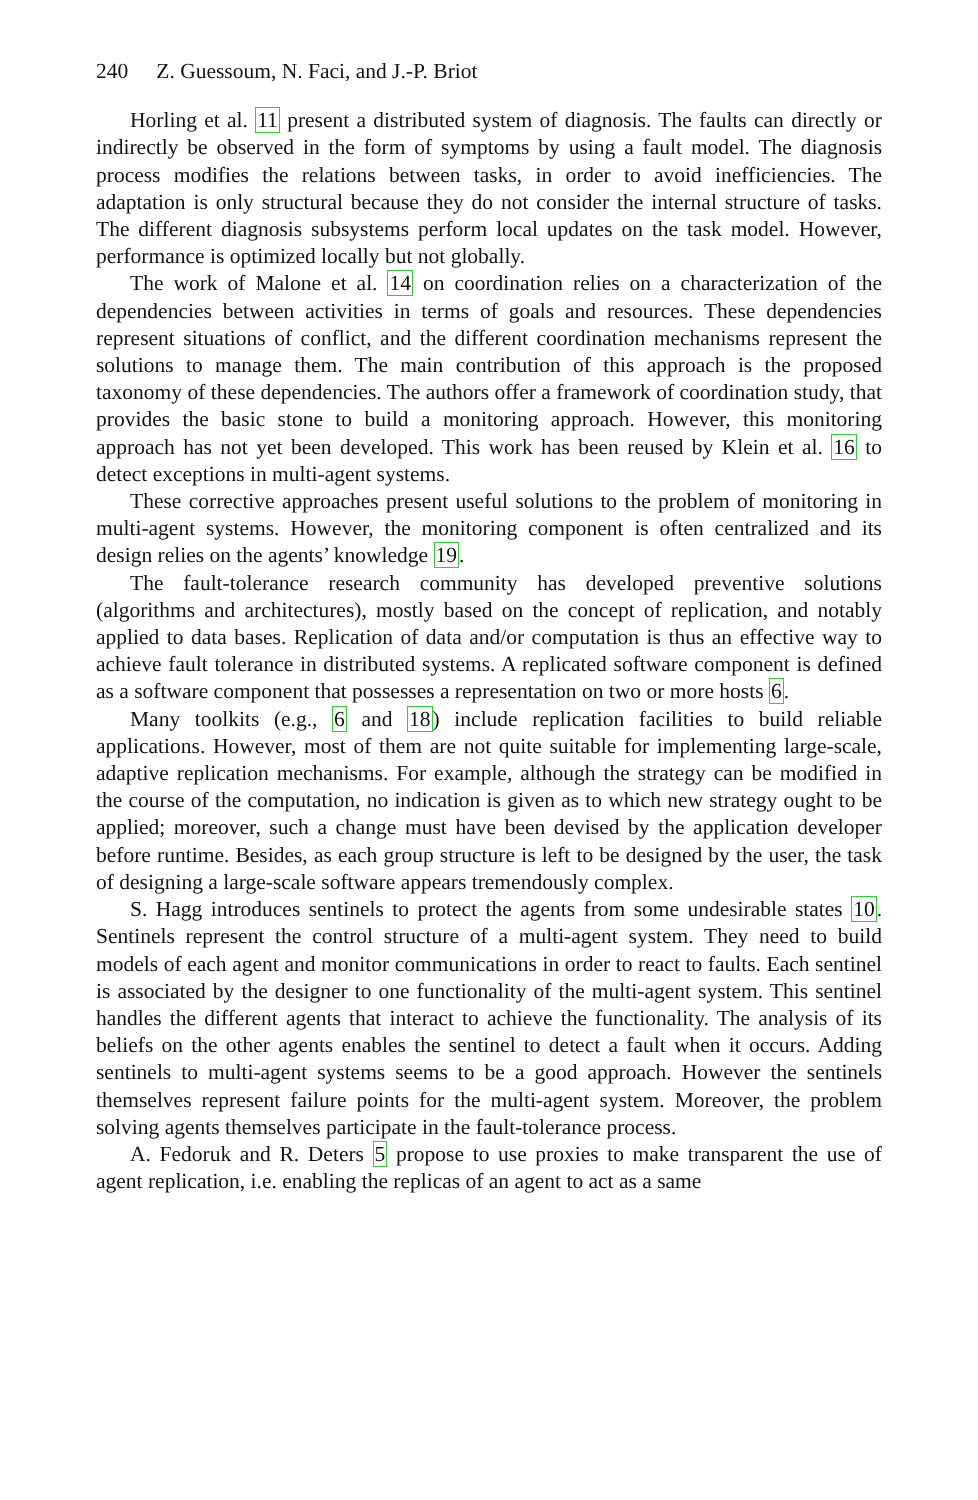240 Z. Guessoum, N. Faci, and J.-P. Briot
Horling et al. 11 present a distributed system of diagnosis. The faults can directly or indirectly be observed in the form of symptoms by using a fault model. The diagnosis process modifies the relations between tasks, in order to avoid inefficiencies. The adaptation is only structural because they do not consider the internal structure of tasks. The different diagnosis subsystems perform local updates on the task model. However, performance is optimized locally but not globally.
The work of Malone et al. 14 on coordination relies on a characterization of the dependencies between activities in terms of goals and resources. These dependencies represent situations of conflict, and the different coordination mechanisms represent the solutions to manage them. The main contribution of this approach is the proposed taxonomy of these dependencies. The authors offer a framework of coordination study, that provides the basic stone to build a monitoring approach. However, this monitoring approach has not yet been developed. This work has been reused by Klein et al. 16 to detect exceptions in multi-agent systems.
These corrective approaches present useful solutions to the problem of monitoring in multi-agent systems. However, the monitoring component is often centralized and its design relies on the agents’ knowledge 19.
The fault-tolerance research community has developed preventive solutions (algorithms and architectures), mostly based on the concept of replication, and notably applied to data bases. Replication of data and/or computation is thus an effective way to achieve fault tolerance in distributed systems. A replicated software component is defined as a software component that possesses a representation on two or more hosts 6.
Many toolkits (e.g., 6 and 18) include replication facilities to build reliable applications. However, most of them are not quite suitable for implementing large-scale, adaptive replication mechanisms. For example, although the strategy can be modified in the course of the computation, no indication is given as to which new strategy ought to be applied; moreover, such a change must have been devised by the application developer before runtime. Besides, as each group structure is left to be designed by the user, the task of designing a large-scale software appears tremendously complex.
S. Hagg introduces sentinels to protect the agents from some undesirable states 10. Sentinels represent the control structure of a multi-agent system. They need to build models of each agent and monitor communications in order to react to faults. Each sentinel is associated by the designer to one functionality of the multi-agent system. This sentinel handles the different agents that interact to achieve the functionality. The analysis of its beliefs on the other agents enables the sentinel to detect a fault when it occurs. Adding sentinels to multi-agent systems seems to be a good approach. However the sentinels themselves represent failure points for the multi-agent system. Moreover, the problem solving agents themselves participate in the fault-tolerance process.
A. Fedoruk and R. Deters 5 propose to use proxies to make transparent the use of agent replication, i.e. enabling the replicas of an agent to act as a same